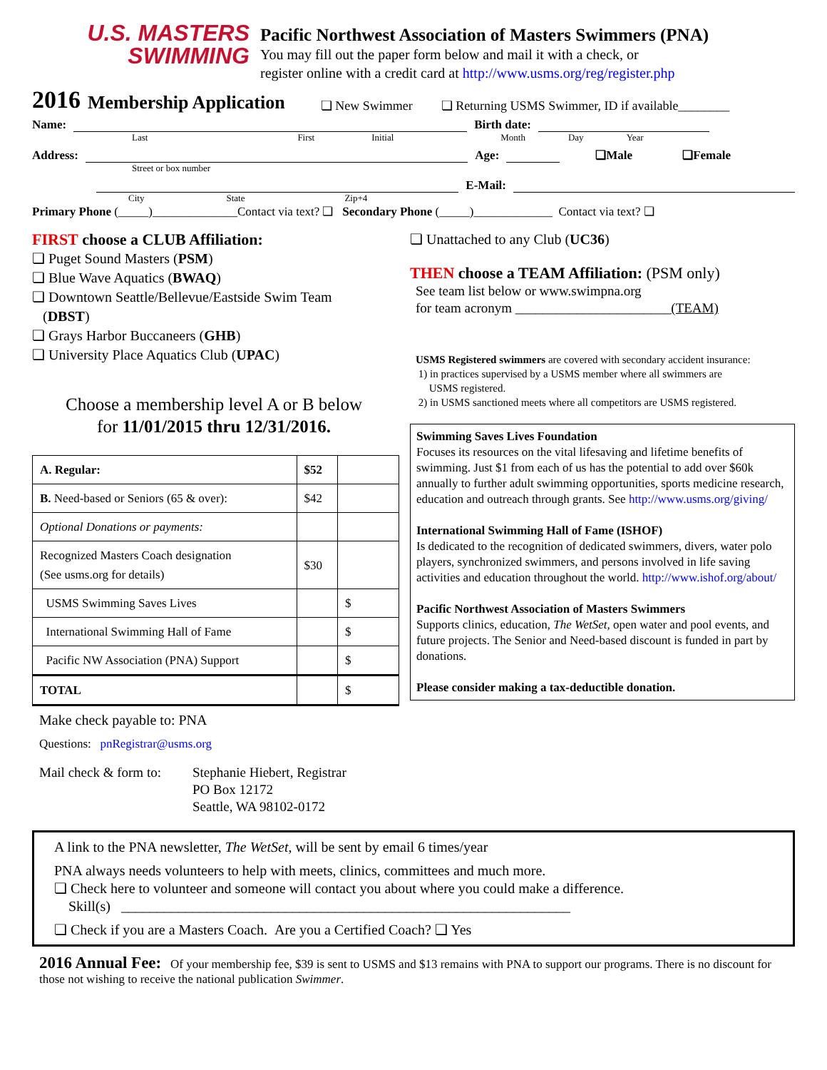U.S. MASTERS
SWIMMING
Pacific Northwest Association of Masters Swimmers (PNA)
You may fill out the paper form below and mail it with a check, or
register online with a credit card at http://www.usms.org/reg/register.php
2016 Membership Application ❏ New Swimmer ❏ Returning USMS Swimmer, ID if available________
Name: Birth date:
Last First Initial Month Day Year
Address: Age: ❏Male ❏Female
Street or box number
E-Mail:
City State Zip+4
Primary Phone (_____)______________Contact via text? ❏ Secondary Phone (_____)_____________ Contact via text? ❏
FIRST choose a CLUB Affiliation:
❏ Puget Sound Masters (PSM)
❏ Blue Wave Aquatics (BWAQ)
❏ Downtown Seattle/Bellevue/Eastside Swim Team
(DBST)
❏ Grays Harbor Buccaneers (GHB)
❏ University Place Aquatics Club (UPAC)
Choose a membership level A or B below
for 11/01/2015 thru 12/31/2016.
| A. Regular: | $52 | |
| B. Need-based or Seniors (65 & over): | $42 | |
| Optional Donations or payments: | | |
| Recognized Masters Coach designation (See usms.org for details) | $30 | |
| USMS Swimming Saves Lives | | $ |
| International Swimming Hall of Fame | | $ |
| Pacific NW Association (PNA) Support | | $ |
| TOTAL | | $ |
Make check payable to: PNA
Questions: pnRegistrar@usms.org
Mail check & form to: Stephanie Hiebert, Registrar
PO Box 12172
Seattle, WA 98102-0172
❏ Unattached to any Club (UC36)
THEN choose a TEAM Affiliation: (PSM only)
See team list below or www.swimpna.org
for team acronym _______________________(TEAM)
USMS Registered swimmers are covered with secondary accident insurance:
1) in practices supervised by a USMS member where all swimmers are
USMS registered.
2) in USMS sanctioned meets where all competitors are USMS registered.
Swimming Saves Lives Foundation
Focuses its resources on the vital lifesaving and lifetime benefits of swimming. Just $1 from each of us has the potential to add over $60k annually to further adult swimming opportunities, sports medicine research, education and outreach through grants. See http://www.usms.org/giving/
International Swimming Hall of Fame (ISHOF)
Is dedicated to the recognition of dedicated swimmers, divers, water polo players, synchronized swimmers, and persons involved in life saving activities and education throughout the world. http://www.ishof.org/about/
Pacific Northwest Association of Masters Swimmers
Supports clinics, education, The WetSet, open water and pool events, and future projects. The Senior and Need-based discount is funded in part by donations.
Please consider making a tax-deductible donation.
A link to the PNA newsletter, The WetSet, will be sent by email 6 times/year
PNA always needs volunteers to help with meets, clinics, committees and much more.
❏ Check here to volunteer and someone will contact you about where you could make a difference.
Skill(s) _______________________________________________________________
❏ Check if you are a Masters Coach. Are you a Certified Coach? ❏ Yes
2016 Annual Fee: Of your membership fee, $39 is sent to USMS and $13 remains with PNA to support our programs. There is no discount for those not wishing to receive the national publication Swimmer.